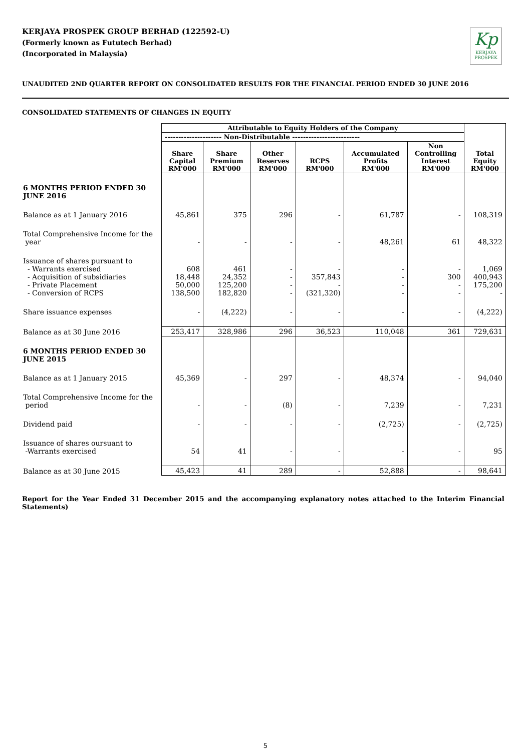KERJAYA PROSPEK GROUP BERHAD (122592-U)
(Formerly known as Fututech Berhad)
(Incorporated in Malaysia)
Kp
KERJAYA
PROSPEK
UNAUDITED 2ND QUARTER REPORT ON CONSOLIDATED RESULTS FOR THE FINANCIAL PERIOD ENDED 30 JUNE 2016
CONSOLIDATED STATEMENTS OF CHANGES IN EQUITY
| | Attributable to Equity Holders of the Company | | | | | | |
| | --------------------- Non-Distributable ------------------------- | | | | | | |
| | Share Capital RM'000 | Share Premium RM'000 | Other Reserves RM'000 | RCPS RM'000 | Accumulated Profits RM'000 | Non Controlling Interest RM'000 | Total Equity RM'000 |
| 6 MONTHS PERIOD ENDED 30 JUNE 2016 | | | | | | | |
| Balance as at 1 January 2016 | 45,861 | 375 | 296 | - | 61,787 | - | 108,319 |
| Total Comprehensive Income for the year | - | - | - | - | 48,261 | 61 | 48,322 |
| Issuance of shares pursuant to - Warrants exercised - Acquisition of subsidiaries - Private Placement - Conversion of RCPS | 608 18,448 50,000 138,500 | 461 24,352 125,200 182,820 | - - - - | - 357,843 - (321,320) | - - - - | - 300 - - | 1,069 400,943 175,200 - |
| Share issuance expenses | - | (4,222) | - | - | - | - | (4,222) |
| Balance as at 30 June 2016 | 253,417 | 328,986 | 296 | 36,523 | 110,048 | 361 | 729,631 |
| 6 MONTHS PERIOD ENDED 30 JUNE 2015 | | | | | | | |
| Balance as at 1 January 2015 | 45,369 | - | 297 | - | 48,374 | - | 94,040 |
| Total Comprehensive Income for the period | - | - | (8) | - | 7,239 | - | 7,231 |
| Dividend paid | - | - | - | - | (2,725) | - | (2,725) |
| Issuance of shares oursuant to -Warrants exercised | 54 | 41 | - | - | - | - | 95 |
| Balance as at 30 June 2015 | 45,423 | 41 | 289 | - | 52,888 | - | 98,641 |
Report for the Year Ended 31 December 2015 and the accompanying explanatory notes attached to the Interim Financial Statements)
5